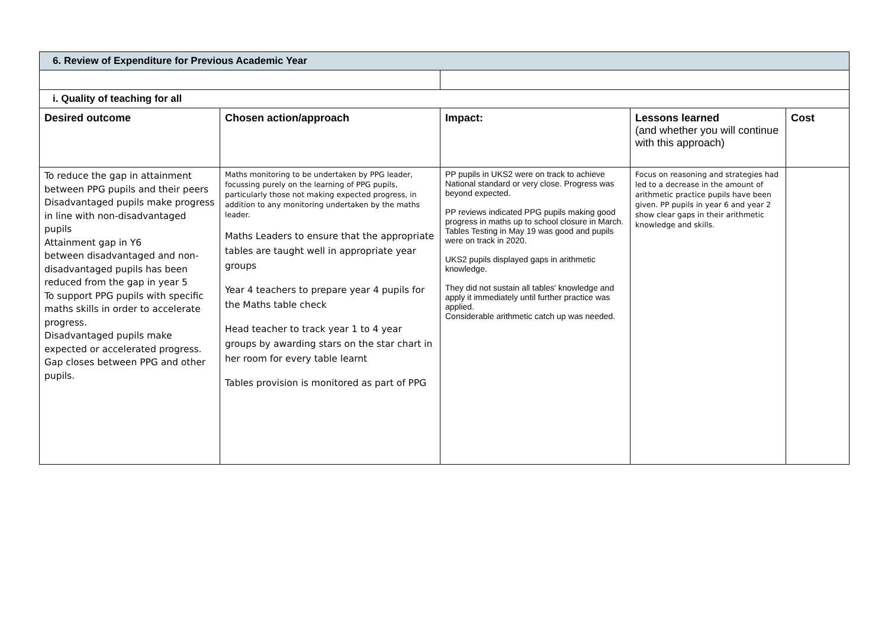| 6. Review of Expenditure for Previous Academic Year | | | | |
| i. Quality of teaching for all | | | | |
| Desired outcome | Chosen action/approach | Impact: | Lessons learned (and whether you will continue with this approach) | Cost |
| To reduce the gap in attainment between PPG pupils and their peers Disadvantaged pupils make progress in line with non-disadvantaged pupils Attainment gap in Y6 between disadvantaged and non-disadvantaged pupils has been reduced from the gap in year 5 To support PPG pupils with specific maths skills in order to accelerate progress. Disadvantaged pupils make expected or accelerated progress. Gap closes between PPG and other pupils. | Maths monitoring to be undertaken by PPG leader, focussing purely on the learning of PPG pupils, particularly those not making expected progress, in addition to any monitoring undertaken by the maths leader. Maths Leaders to ensure that the appropriate tables are taught well in appropriate year groups Year 4 teachers to prepare year 4 pupils for the Maths table check Head teacher to track year 1 to 4 year groups by awarding stars on the star chart in her room for every table learnt Tables provision is monitored as part of PPG | PP pupils in UKS2 were on track to achieve National standard or very close. Progress was beyond expected. PP reviews indicated PPG pupils making good progress in maths up to school closure in March. Tables Testing in May 19 was good and pupils were on track in 2020. UKS2 pupils displayed gaps in arithmetic knowledge. They did not sustain all tables' knowledge and apply it immediately until further practice was applied. Considerable arithmetic catch up was needed. | Focus on reasoning and strategies had led to a decrease in the amount of arithmetic practice pupils have been given. PP pupils in year 6 and year 2 show clear gaps in their arithmetic knowledge and skills. | |